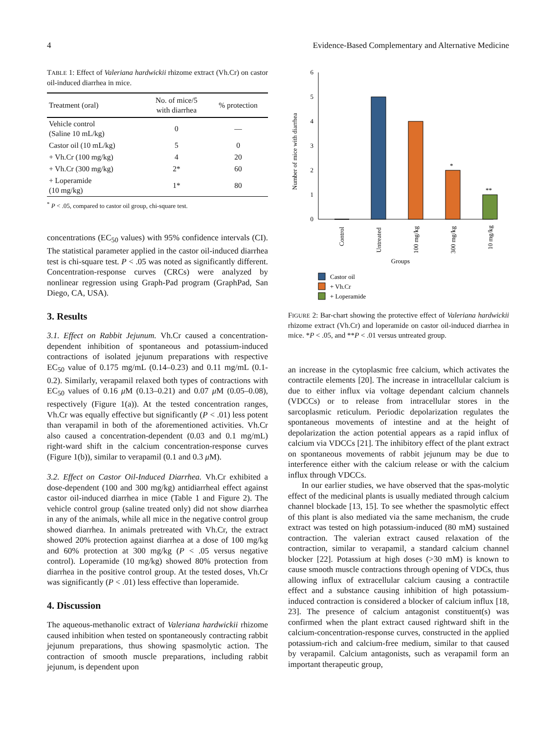4 Evidence-Based Complementary and Alternative Medicine
TABLE 1: Effect of Valeriana hardwickii rhizome extract (Vh.Cr) on castor oil-induced diarrhea in mice.
| Treatment (oral) | No. of mice/5 with diarrhea | % protection |
| --- | --- | --- |
| Vehicle control (Saline 10 mL/kg) | 0 | — |
| Castor oil (10 mL/kg) | 5 | 0 |
| + Vh.Cr (100 mg/kg) | 4 | 20 |
| + Vh.Cr (300 mg/kg) | 2* | 60 |
| + Loperamide (10 mg/kg) | 1* | 80 |
<sup>*</sup> P < .05, compared to castor oil group, chi-square test.
concentrations (EC<sub>50</sub> values) with 95% confidence intervals (CI). The statistical parameter applied in the castor oil-induced diarrhea test is chi-square test. P < .05 was noted as significantly different. Concentration-response curves (CRCs) were analyzed by nonlinear regression using Graph-Pad program (GraphPad, San Diego, CA, USA).
3. Results
3.1. Effect on Rabbit Jejunum. Vh.Cr caused a concentration-dependent inhibition of spontaneous and potassium-induced contractions of isolated jejunum preparations with respective EC<sub>50</sub> value of 0.175 mg/mL (0.14–0.23) and 0.11 mg/mL (0.1-0.2). Similarly, verapamil relaxed both types of contractions with EC<sub>50</sub> values of 0.16 μ M (0.13–0.21) and 0.07 μ M (0.05–0.08), respectively (Figure 1(a)). At the tested concentration ranges, Vh.Cr was equally effective but significantly (P < .01) less potent than verapamil in both of the aforementioned activities. Vh.Cr also caused a concentration-dependent (0.03 and 0.1 mg/mL) right-ward shift in the calcium concentration-response curves (Figure 1(b)), similar to verapamil (0.1 and 0.3 μ M).
3.2. Effect on Castor Oil-Induced Diarrhea. Vh.Cr exhibited a dose-dependent (100 and 300 mg/kg) antidiarrheal effect against castor oil-induced diarrhea in mice (Table 1 and Figure 2). The vehicle control group (saline treated only) did not show diarrhea in any of the animals, while all mice in the negative control group showed diarrhea. In animals pretreated with Vh.Cr, the extract showed 20% protection against diarrhea at a dose of 100 mg/kg and 60% protection at 300 mg/kg (P < .05 versus negative control). Loperamide (10 mg/kg) showed 80% protection from diarrhea in the positive control group. At the tested doses, Vh.Cr was significantly (P < .01) less effective than loperamide.
4. Discussion
The aqueous-methanolic extract of Valeriana hardwickii rhizome caused inhibition when tested on spontaneously contracting rabbit jejunum preparations, thus showing spasmolytic action. The contraction of smooth muscle preparations, including rabbit jejunum, is dependent upon
0
1
2
3
4
5
6
Number of mice with diarrhea
*
**
Control
Untreated
100 mg/kg
300 mg/kg
10 mg/kg
Groups
Castor oil
+ Vh.Cr
+ Loperamide
FIGURE 2: Bar-chart showing the protective effect of Valeriana hardwickii rhizome extract (Vh.Cr) and loperamide on castor oil-induced diarrhea in mice. *P < .05, and **P < .01 versus untreated group.
an increase in the cytoplasmic free calcium, which activates the contractile elements [20]. The increase in intracellular calcium is due to either influx via voltage dependant calcium channels (VDCCs) or to release from intracellular stores in the sarcoplasmic reticulum. Periodic depolarization regulates the spontaneous movements of intestine and at the height of depolarization the action potential appears as a rapid influx of calcium via VDCCs [21]. The inhibitory effect of the plant extract on spontaneous movements of rabbit jejunum may be due to interference either with the calcium release or with the calcium influx through VDCCs.
In our earlier studies, we have observed that the spas-molytic effect of the medicinal plants is usually mediated through calcium channel blockade [13, 15]. To see whether the spasmolytic effect of this plant is also mediated via the same mechanism, the crude extract was tested on high potassium-induced (80 mM) sustained contraction. The valerian extract caused relaxation of the contraction, similar to verapamil, a standard calcium channel blocker [22]. Potassium at high doses (>30 mM) is known to cause smooth muscle contractions through opening of VDCs, thus allowing influx of extracellular calcium causing a contractile effect and a substance causing inhibition of high potassium-induced contraction is considered a blocker of calcium influx [18, 23]. The presence of calcium antagonist constituent(s) was confirmed when the plant extract caused rightward shift in the calcium-concentration-response curves, constructed in the applied potassium-rich and calcium-free medium, similar to that caused by verapamil. Calcium antagonists, such as verapamil form an important therapeutic group,